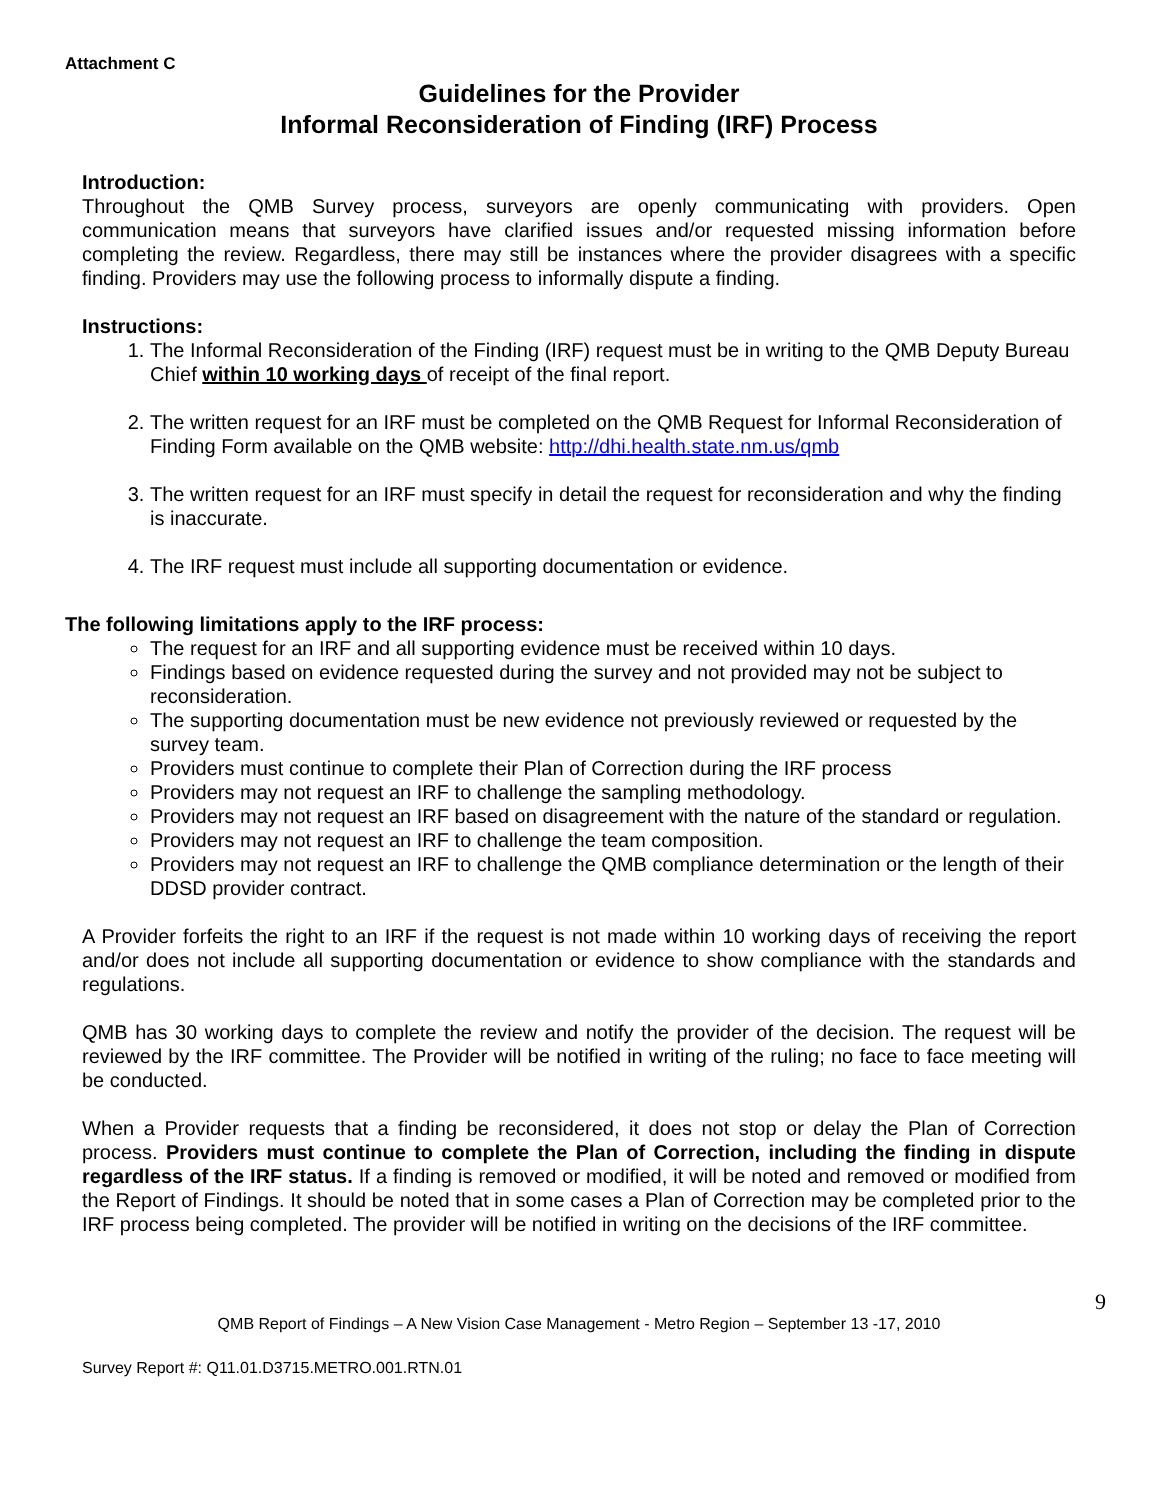Attachment C
Guidelines for the Provider
Informal Reconsideration of Finding (IRF) Process
Introduction:
Throughout the QMB Survey process, surveyors are openly communicating with providers. Open communication means that surveyors have clarified issues and/or requested missing information before completing the review. Regardless, there may still be instances where the provider disagrees with a specific finding. Providers may use the following process to informally dispute a finding.
Instructions:
1. The Informal Reconsideration of the Finding (IRF) request must be in writing to the QMB Deputy Bureau Chief within 10 working days of receipt of the final report.
2. The written request for an IRF must be completed on the QMB Request for Informal Reconsideration of Finding Form available on the QMB website: http://dhi.health.state.nm.us/qmb
3. The written request for an IRF must specify in detail the request for reconsideration and why the finding is inaccurate.
4. The IRF request must include all supporting documentation or evidence.
The following limitations apply to the IRF process:
The request for an IRF and all supporting evidence must be received within 10 days.
Findings based on evidence requested during the survey and not provided may not be subject to reconsideration.
The supporting documentation must be new evidence not previously reviewed or requested by the survey team.
Providers must continue to complete their Plan of Correction during the IRF process
Providers may not request an IRF to challenge the sampling methodology.
Providers may not request an IRF based on disagreement with the nature of the standard or regulation.
Providers may not request an IRF to challenge the team composition.
Providers may not request an IRF to challenge the QMB compliance determination or the length of their DDSD provider contract.
A Provider forfeits the right to an IRF if the request is not made within 10 working days of receiving the report and/or does not include all supporting documentation or evidence to show compliance with the standards and regulations.
QMB has 30 working days to complete the review and notify the provider of the decision. The request will be reviewed by the IRF committee. The Provider will be notified in writing of the ruling; no face to face meeting will be conducted.
When a Provider requests that a finding be reconsidered, it does not stop or delay the Plan of Correction process. Providers must continue to complete the Plan of Correction, including the finding in dispute regardless of the IRF status. If a finding is removed or modified, it will be noted and removed or modified from the Report of Findings. It should be noted that in some cases a Plan of Correction may be completed prior to the IRF process being completed. The provider will be notified in writing on the decisions of the IRF committee.
QMB Report of Findings – A New Vision Case Management - Metro Region – September 13 -17, 2010
9
Survey Report #: Q11.01.D3715.METRO.001.RTN.01